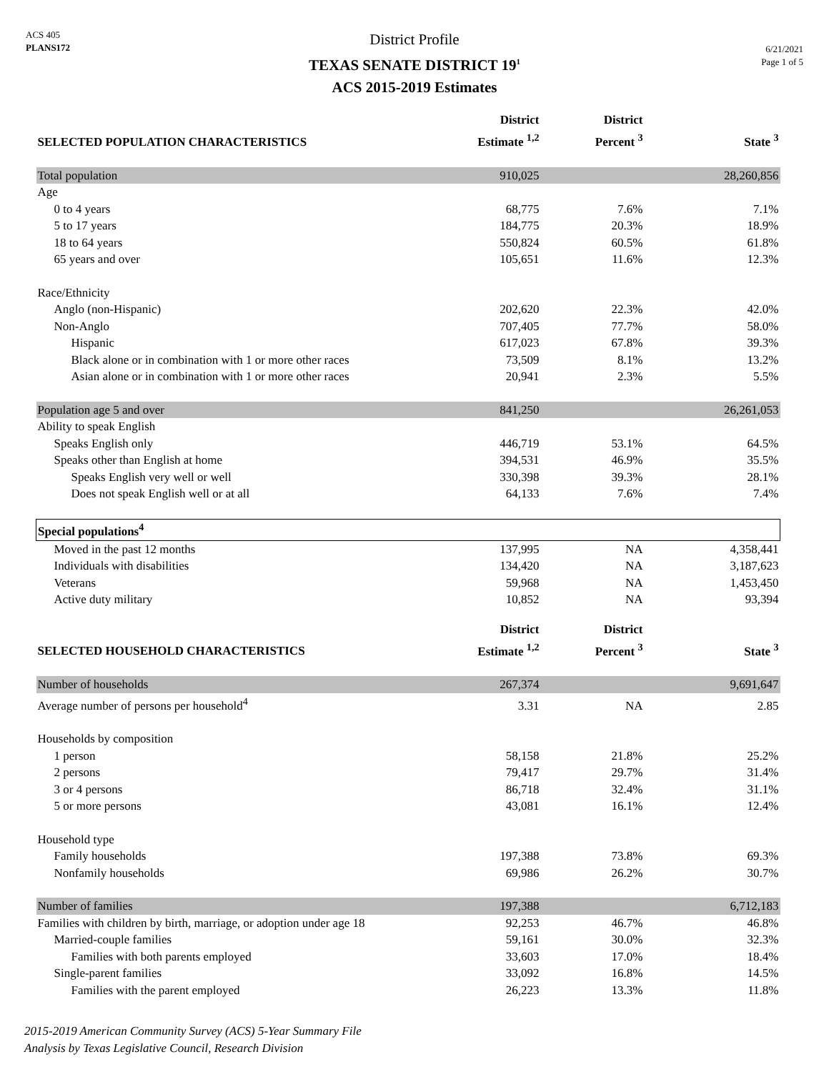ACS 405
PLANS172
District Profile
TEXAS SENATE DISTRICT 19<sup>1</sup>
ACS 2015-2019 Estimates
6/21/2021
Page 1 of 5
| SELECTED POPULATION CHARACTERISTICS | District Estimate <sup>1,2</sup> | District Percent <sup>3</sup> | State <sup>3</sup> |
| --- | --- | --- | --- |
| Total population | 910,025 | | 28,260,856 |
| Age | | | |
| 0 to 4 years | 68,775 | 7.6% | 7.1% |
| 5 to 17 years | 184,775 | 20.3% | 18.9% |
| 18 to 64 years | 550,824 | 60.5% | 61.8% |
| 65 years and over | 105,651 | 11.6% | 12.3% |
| Race/Ethnicity | | | |
| Anglo (non-Hispanic) | 202,620 | 22.3% | 42.0% |
| Non-Anglo | 707,405 | 77.7% | 58.0% |
| Hispanic | 617,023 | 67.8% | 39.3% |
| Black alone or in combination with 1 or more other races | 73,509 | 8.1% | 13.2% |
| Asian alone or in combination with 1 or more other races | 20,941 | 2.3% | 5.5% |
| Population age 5 and over | 841,250 | | 26,261,053 |
| Ability to speak English | | | |
| Speaks English only | 446,719 | 53.1% | 64.5% |
| Speaks other than English at home | 394,531 | 46.9% | 35.5% |
| Speaks English very well or well | 330,398 | 39.3% | 28.1% |
| Does not speak English well or at all | 64,133 | 7.6% | 7.4% |
| Special populations<sup>4</sup> | | | |
| Moved in the past 12 months | 137,995 | NA | 4,358,441 |
| Individuals with disabilities | 134,420 | NA | 3,187,623 |
| Veterans | 59,968 | NA | 1,453,450 |
| Active duty military | 10,852 | NA | 93,394 |
| SELECTED HOUSEHOLD CHARACTERISTICS | District Estimate <sup>1,2</sup> | District Percent <sup>3</sup> | State <sup>3</sup> |
| Number of households | 267,374 | | 9,691,647 |
| Average number of persons per household<sup>4</sup> | 3.31 | NA | 2.85 |
| Households by composition | | | |
| 1 person | 58,158 | 21.8% | 25.2% |
| 2 persons | 79,417 | 29.7% | 31.4% |
| 3 or 4 persons | 86,718 | 32.4% | 31.1% |
| 5 or more persons | 43,081 | 16.1% | 12.4% |
| Household type | | | |
| Family households | 197,388 | 73.8% | 69.3% |
| Nonfamily households | 69,986 | 26.2% | 30.7% |
| Number of families | 197,388 | | 6,712,183 |
| Families with children by birth, marriage, or adoption under age 18 | 92,253 | 46.7% | 46.8% |
| Married-couple families | 59,161 | 30.0% | 32.3% |
| Families with both parents employed | 33,603 | 17.0% | 18.4% |
| Single-parent families | 33,092 | 16.8% | 14.5% |
| Families with the parent employed | 26,223 | 13.3% | 11.8% |
2015-2019 American Community Survey (ACS) 5-Year Summary File
Analysis by Texas Legislative Council, Research Division